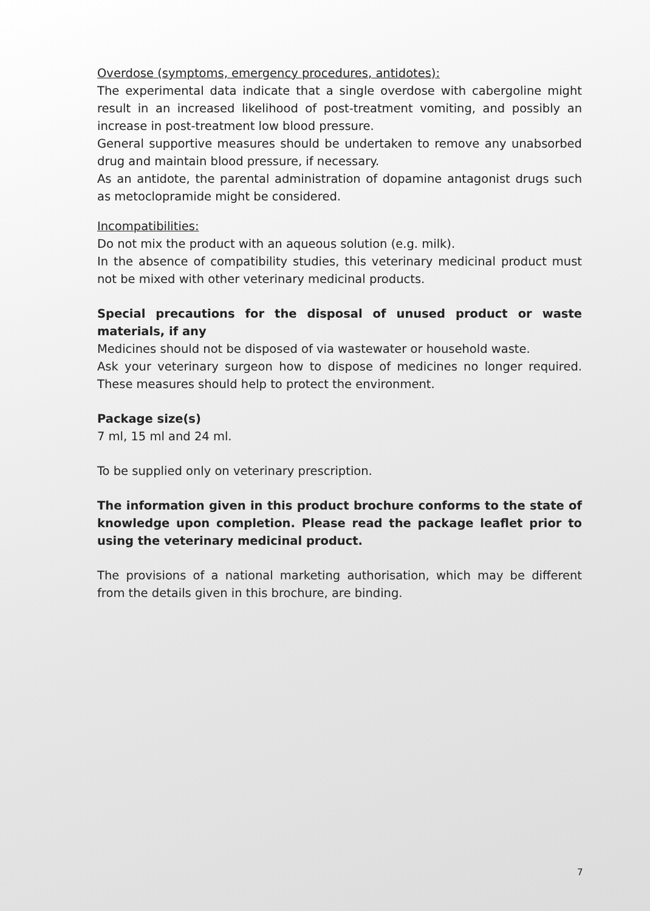Overdose (symptoms, emergency procedures, antidotes):
The experimental data indicate that a single overdose with cabergoline might result in an increased likelihood of post-treatment vomiting, and possibly an increase in post-treatment low blood pressure.
General supportive measures should be undertaken to remove any unabsorbed drug and maintain blood pressure, if necessary.
As an antidote, the parental administration of dopamine antagonist drugs such as metoclopramide might be considered.
Incompatibilities:
Do not mix the product with an aqueous solution (e.g. milk).
In the absence of compatibility studies, this veterinary medicinal product must not be mixed with other veterinary medicinal products.
Special precautions for the disposal of unused product or waste materials, if any
Medicines should not be disposed of via wastewater or household waste.
Ask your veterinary surgeon how to dispose of medicines no longer required. These measures should help to protect the environment.
Package size(s)
7 ml, 15 ml and 24 ml.
To be supplied only on veterinary prescription.
The information given in this product brochure conforms to the state of knowledge upon completion. Please read the package leaflet prior to using the veterinary medicinal product.
The provisions of a national marketing authorisation, which may be different from the details given in this brochure, are binding.
7